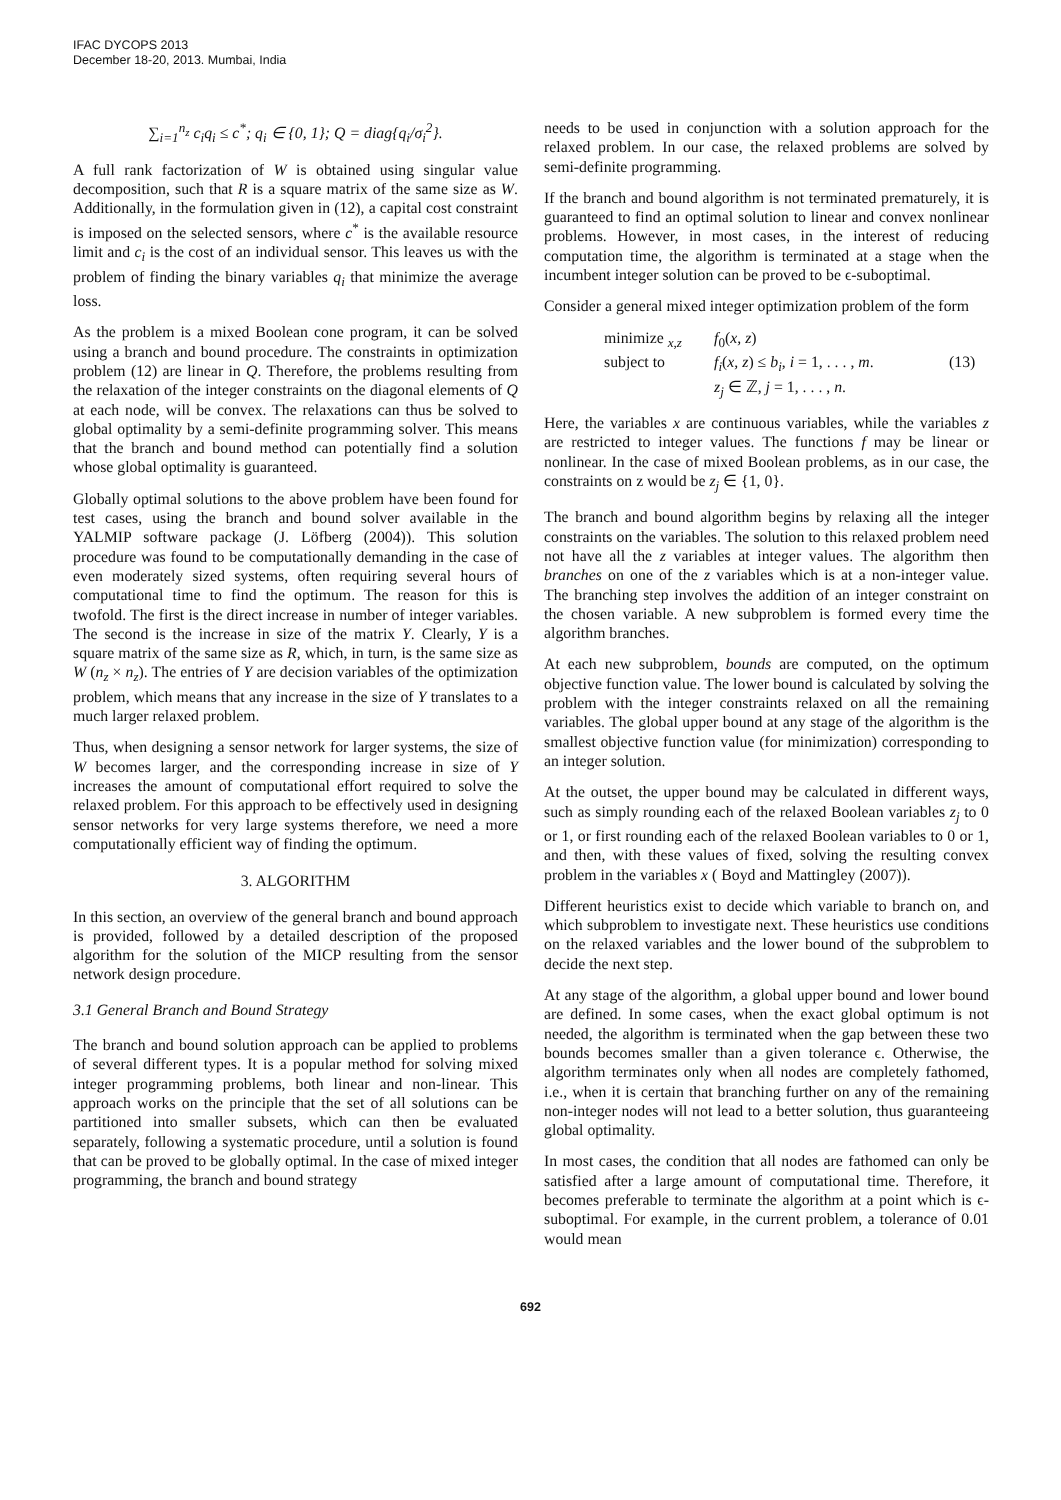IFAC DYCOPS 2013
December 18-20, 2013. Mumbai, India
∑<sub>i=1</sub><sup>n<sub>z</sub></sup> c<sub>i</sub>q<sub>i</sub> ≤ c<sup>*</sup>; q<sub>i</sub> ∈ {0, 1}; Q = diag{q<sub>i</sub>/σ<sub>i</sub><sup>2</sup>}.
A full rank factorization of W is obtained using singular value decomposition, such that R is a square matrix of the same size as W. Additionally, in the formulation given in (12), a capital cost constraint is imposed on the selected sensors, where c<sup>*</sup> is the available resource limit and c<sub>i</sub> is the cost of an individual sensor. This leaves us with the problem of finding the binary variables q<sub>i</sub> that minimize the average loss.
As the problem is a mixed Boolean cone program, it can be solved using a branch and bound procedure. The constraints in optimization problem (12) are linear in Q. Therefore, the problems resulting from the relaxation of the integer constraints on the diagonal elements of Q at each node, will be convex. The relaxations can thus be solved to global optimality by a semi-definite programming solver. This means that the branch and bound method can potentially find a solution whose global optimality is guaranteed.
Globally optimal solutions to the above problem have been found for test cases, using the branch and bound solver available in the YALMIP software package (J. Löfberg (2004)). This solution procedure was found to be computationally demanding in the case of even moderately sized systems, often requiring several hours of computational time to find the optimum. The reason for this is twofold. The first is the direct increase in number of integer variables. The second is the increase in size of the matrix Y. Clearly, Y is a square matrix of the same size as R, which, in turn, is the same size as W (n<sub>z</sub> × n<sub>z</sub>). The entries of Y are decision variables of the optimization problem, which means that any increase in the size of Y translates to a much larger relaxed problem.
Thus, when designing a sensor network for larger systems, the size of W becomes larger, and the corresponding increase in size of Y increases the amount of computational effort required to solve the relaxed problem. For this approach to be effectively used in designing sensor networks for very large systems therefore, we need a more computationally efficient way of finding the optimum.
3. ALGORITHM
In this section, an overview of the general branch and bound approach is provided, followed by a detailed description of the proposed algorithm for the solution of the MICP resulting from the sensor network design procedure.
3.1 General Branch and Bound Strategy
The branch and bound solution approach can be applied to problems of several different types. It is a popular method for solving mixed integer programming problems, both linear and non-linear. This approach works on the principle that the set of all solutions can be partitioned into smaller subsets, which can then be evaluated separately, following a systematic procedure, until a solution is found that can be proved to be globally optimal. In the case of mixed integer programming, the branch and bound strategy
needs to be used in conjunction with a solution approach for the relaxed problem. In our case, the relaxed problems are solved by semi-definite programming.
If the branch and bound algorithm is not terminated prematurely, it is guaranteed to find an optimal solution to linear and convex nonlinear problems. However, in most cases, in the interest of reducing computation time, the algorithm is terminated at a stage when the incumbent integer solution can be proved to be ϵ-suboptimal.
Consider a general mixed integer optimization problem of the form
minimize <sub>x,z</sub> f<sub>0</sub>(x, z) subject to f<sub>i</sub>(x, z) ≤ b<sub>i</sub>, i = 1, . . . , m. (13) z<sub>j</sub> ∈ ℤ, j = 1, . . . , n.
Here, the variables x are continuous variables, while the variables z are restricted to integer values. The functions f may be linear or nonlinear. In the case of mixed Boolean problems, as in our case, the constraints on z would be z<sub>j</sub> ∈ {1, 0}.
The branch and bound algorithm begins by relaxing all the integer constraints on the variables. The solution to this relaxed problem need not have all the z variables at integer values. The algorithm then branches on one of the z variables which is at a non-integer value. The branching step involves the addition of an integer constraint on the chosen variable. A new subproblem is formed every time the algorithm branches.
At each new subproblem, bounds are computed, on the optimum objective function value. The lower bound is calculated by solving the problem with the integer constraints relaxed on all the remaining variables. The global upper bound at any stage of the algorithm is the smallest objective function value (for minimization) corresponding to an integer solution.
At the outset, the upper bound may be calculated in different ways, such as simply rounding each of the relaxed Boolean variables z<sub>j</sub> to 0 or 1, or first rounding each of the relaxed Boolean variables to 0 or 1, and then, with these values of fixed, solving the resulting convex problem in the variables x ( Boyd and Mattingley (2007)).
Different heuristics exist to decide which variable to branch on, and which subproblem to investigate next. These heuristics use conditions on the relaxed variables and the lower bound of the subproblem to decide the next step.
At any stage of the algorithm, a global upper bound and lower bound are defined. In some cases, when the exact global optimum is not needed, the algorithm is terminated when the gap between these two bounds becomes smaller than a given tolerance ϵ. Otherwise, the algorithm terminates only when all nodes are completely fathomed, i.e., when it is certain that branching further on any of the remaining non-integer nodes will not lead to a better solution, thus guaranteeing global optimality.
In most cases, the condition that all nodes are fathomed can only be satisfied after a large amount of computational time. Therefore, it becomes preferable to terminate the algorithm at a point which is ϵ-suboptimal. For example, in the current problem, a tolerance of 0.01 would mean
692